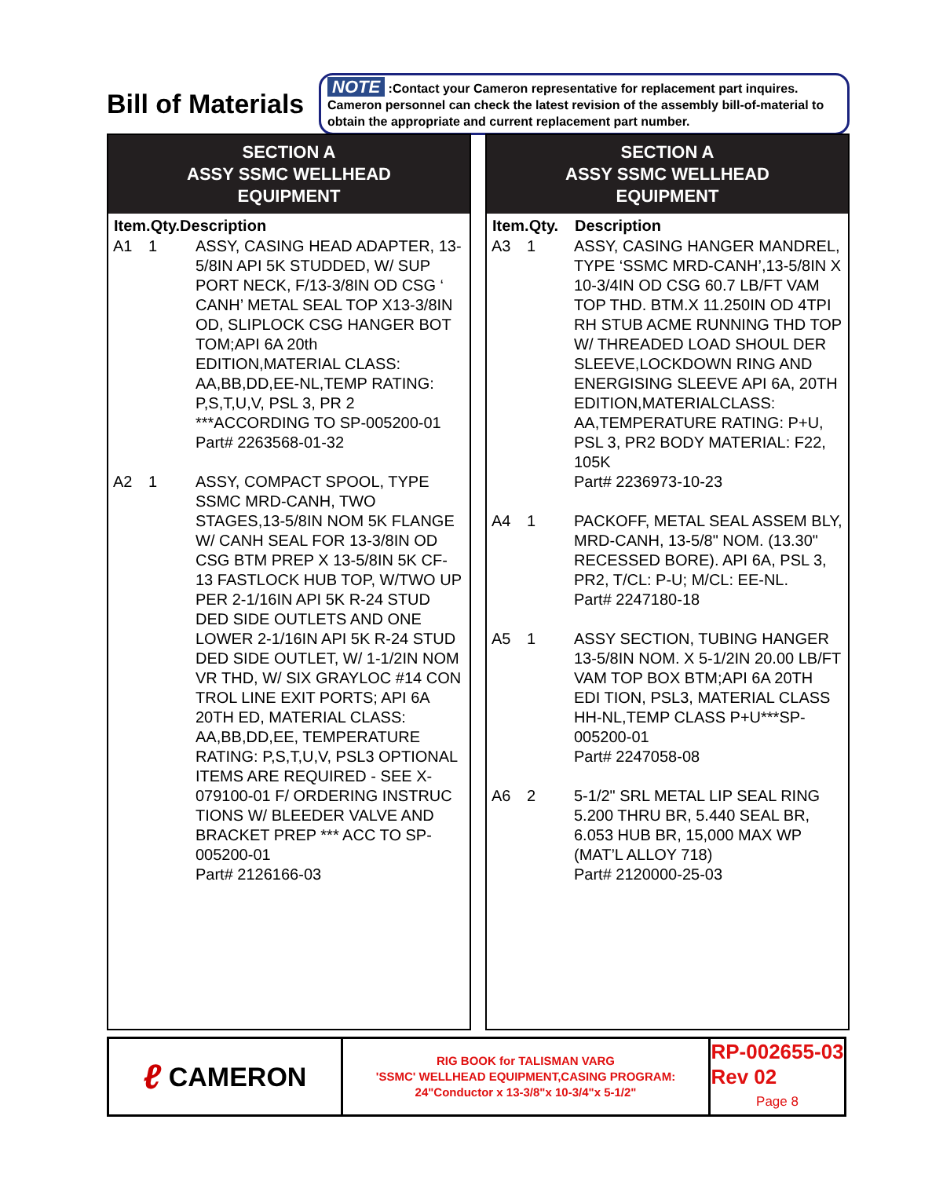Bill of Materials
NOTE :Contact your Cameron representative for replacement part inquires. Cameron personnel can check the latest revision of the assembly bill-of-material to obtain the appropriate and current replacement part number.
SECTION A
ASSY SSMC WELLHEAD
EQUIPMENT
| Item.Qty.Description | | |
| --- | --- | --- |
| A1 | 1 | ASSY, CASING HEAD ADAPTER, 13-5/8IN API 5K STUDDED, W/ SUP PORT NECK, F/13-3/8IN OD CSG ‘ CANH’ METAL SEAL TOP X13-3/8IN OD, SLIPLOCK CSG HANGER BOT TOM;API 6A 20th EDITION,MATERIAL CLASS: AA,BB,DD,EE-NL,TEMP RATING: P,S,T,U,V, PSL 3, PR 2 ***ACCORDING TO SP-005200-01 Part# 2263568-01-32 |
| A2 | 1 | ASSY, COMPACT SPOOL, TYPE SSMC MRD-CANH, TWO STAGES,13-5/8IN NOM 5K FLANGE W/ CANH SEAL FOR 13-3/8IN OD CSG BTM PREP X 13-5/8IN 5K CF-13 FASTLOCK HUB TOP, W/TWO UP PER 2-1/16IN API 5K R-24 STUD DED SIDE OUTLETS AND ONE LOWER 2-1/16IN API 5K R-24 STUD DED SIDE OUTLET, W/ 1-1/2IN NOM VR THD, W/ SIX GRAYLOC #14 CON TROL LINE EXIT PORTS; API 6A 20TH ED, MATERIAL CLASS: AA,BB,DD,EE, TEMPERATURE RATING: P,S,T,U,V, PSL3 OPTIONAL ITEMS ARE REQUIRED - SEE X-079100-01 F/ ORDERING INSTRUC TIONS W/ BLEEDER VALVE AND BRACKET PREP *** ACC TO SP-005200-01 Part# 2126166-03 |
SECTION A
ASSY SSMC WELLHEAD
EQUIPMENT
| Item.Qty. | | Description |
| --- | --- | --- |
| A3 | 1 | ASSY, CASING HANGER MANDREL, TYPE ‘SSMC MRD-CANH’,13-5/8IN X 10-3/4IN OD CSG 60.7 LB/FT VAM TOP THD. BTM.X 11.250IN OD 4TPI RH STUB ACME RUNNING THD TOP W/ THREADED LOAD SHOUL DER SLEEVE,LOCKDOWN RING AND ENERGISING SLEEVE API 6A, 20TH EDITION,MATERIALCLASS: AA,TEMPERATURE RATING: P+U, PSL 3, PR2 BODY MATERIAL: F22, 105K Part# 2236973-10-23 |
| A4 | 1 | PACKOFF, METAL SEAL ASSEM BLY, MRD-CANH, 13-5/8" NOM. (13.30" RECESSED BORE). API 6A, PSL 3, PR2, T/CL: P-U; M/CL: EE-NL. Part# 2247180-18 |
| A5 | 1 | ASSY SECTION, TUBING HANGER 13-5/8IN NOM. X 5-1/2IN 20.00 LB/FT VAM TOP BOX BTM;API 6A 20TH EDI TION, PSL3, MATERIAL CLASS HH-NL,TEMP CLASS P+U***SP-005200-01 Part# 2247058-08 |
| A6 | 2 | 5-1/2" SRL METAL LIP SEAL RING 5.200 THRU BR, 5.440 SEAL BR, 6.053 HUB BR, 15,000 MAX WP (MAT’L ALLOY 718) Part# 2120000-25-03 |
ℓ CAMERON
RIG BOOK for TALISMAN VARG
'SSMC' WELLHEAD EQUIPMENT,CASING PROGRAM:
24"Conductor x 13-3/8"x 10-3/4"x 5-1/2"
RP-002655-03
Rev 02
Page 8